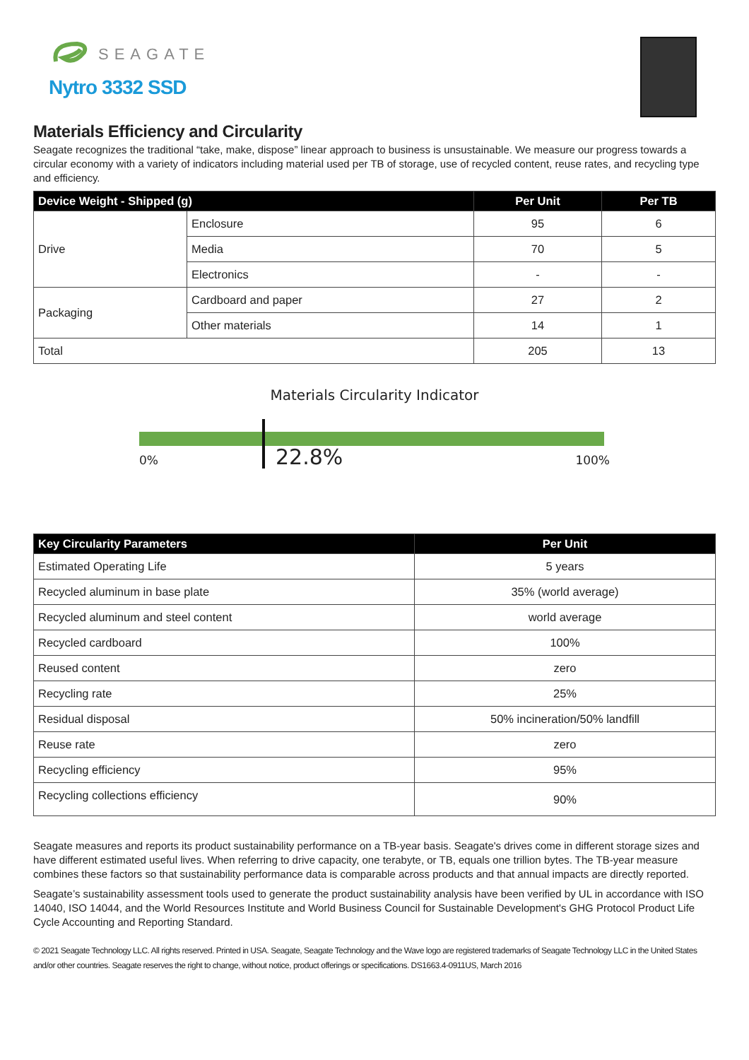SEAGATE
Nytro 3332 SSD
Materials Efficiency and Circularity
Seagate recognizes the traditional “take, make, dispose” linear approach to business is unsustainable. We measure our progress towards a circular economy with a variety of indicators including material used per TB of storage, use of recycled content, reuse rates, and recycling type and efficiency.
| Device Weight - Shipped (g) | | Per Unit | Per TB |
| --- | --- | --- | --- |
| Drive | Enclosure | 95 | 6 |
| | Media | 70 | 5 |
| | Electronics | - | - |
| Packaging | Cardboard and paper | 27 | 2 |
| | Other materials | 14 | 1 |
| Total | | 205 | 13 |
Materials Circularity Indicator
0% 22.8% 100%
| Key Circularity Parameters | Per Unit |
| --- | --- |
| Estimated Operating Life | 5 years |
| Recycled aluminum in base plate | 35% (world average) |
| Recycled aluminum and steel content | world average |
| Recycled cardboard | 100% |
| Reused content | zero |
| Recycling rate | 25% |
| Residual disposal | 50% incineration/50% landfill |
| Reuse rate | zero |
| Recycling efficiency | 95% |
| Recycling collections efficiency | 90% |
Seagate measures and reports its product sustainability performance on a TB-year basis. Seagate's drives come in different storage sizes and have different estimated useful lives. When referring to drive capacity, one terabyte, or TB, equals one trillion bytes. The TB-year measure combines these factors so that sustainability performance data is comparable across products and that annual impacts are directly reported.
Seagate’s sustainability assessment tools used to generate the product sustainability analysis have been verified by UL in accordance with ISO 14040, ISO 14044, and the World Resources Institute and World Business Council for Sustainable Development's GHG Protocol Product Life Cycle Accounting and Reporting Standard.
© 2021 Seagate Technology LLC. All rights reserved. Printed in USA. Seagate, Seagate Technology and the Wave logo are registered trademarks of Seagate Technology LLC in the United States and/or other countries. Seagate reserves the right to change, without notice, product offerings or specifications. DS1663.4-0911US, March 2016